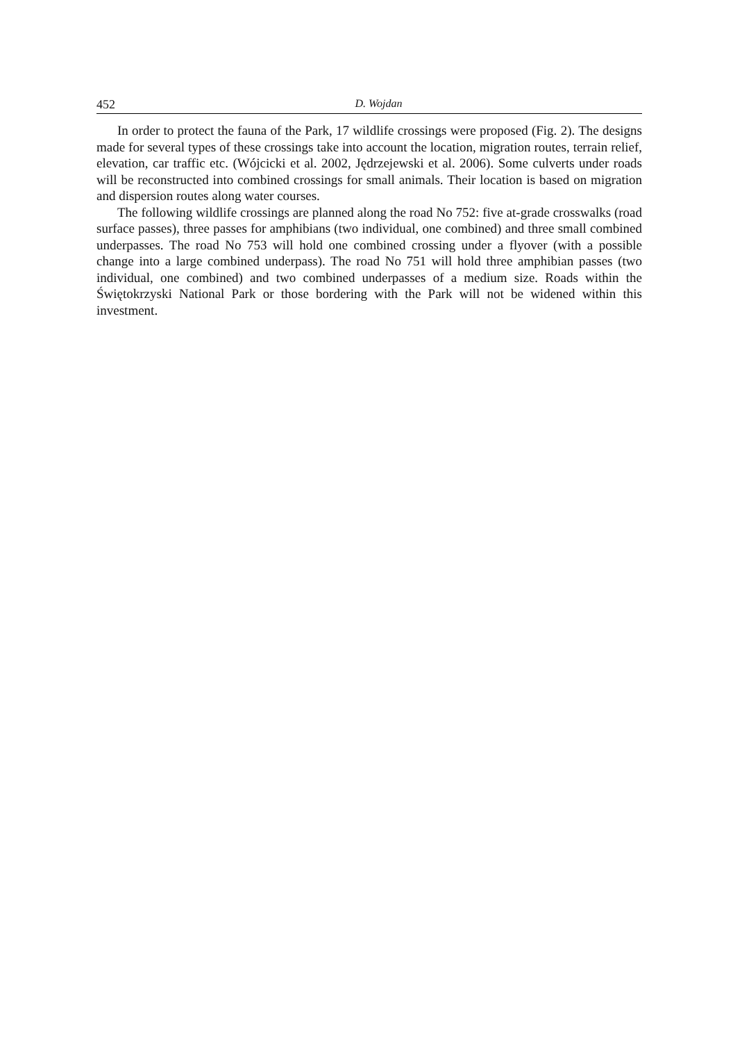452 D. Wojdan
In order to protect the fauna of the Park, 17 wildlife crossings were proposed (Fig. 2). The designs made for several types of these crossings take into account the location, migration routes, terrain relief, elevation, car traffic etc. (Wójcicki et al. 2002, Jędrzejewski et al. 2006). Some culverts under roads will be reconstructed into combined crossings for small animals. Their location is based on migration and dispersion routes along water courses.
The following wildlife crossings are planned along the road No 752: five at-grade crosswalks (road surface passes), three passes for amphibians (two individual, one combined) and three small combined underpasses. The road No 753 will hold one combined crossing under a flyover (with a possible change into a large combined underpass). The road No 751 will hold three amphibian passes (two individual, one combined) and two combined underpasses of a medium size. Roads within the Świętokrzyski National Park or those bordering with the Park will not be widened within this investment.